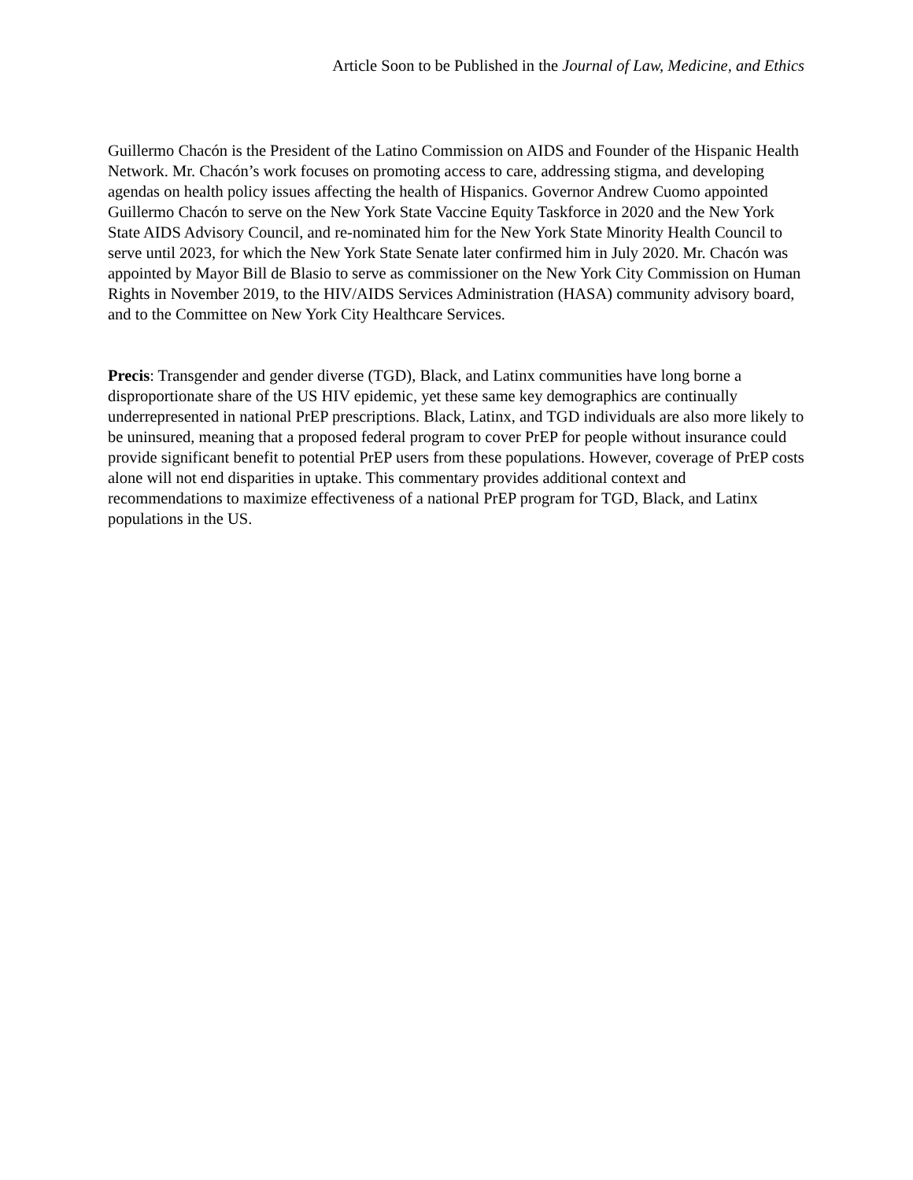Article Soon to be Published in the Journal of Law, Medicine, and Ethics
Guillermo Chacón is the President of the Latino Commission on AIDS and Founder of the Hispanic Health Network. Mr. Chacón’s work focuses on promoting access to care, addressing stigma, and developing agendas on health policy issues affecting the health of Hispanics. Governor Andrew Cuomo appointed Guillermo Chacón to serve on the New York State Vaccine Equity Taskforce in 2020 and the New York State AIDS Advisory Council, and re-nominated him for the New York State Minority Health Council to serve until 2023, for which the New York State Senate later confirmed him in July 2020. Mr. Chacón was appointed by Mayor Bill de Blasio to serve as commissioner on the New York City Commission on Human Rights in November 2019, to the HIV/AIDS Services Administration (HASA) community advisory board, and to the Committee on New York City Healthcare Services.
Precis: Transgender and gender diverse (TGD), Black, and Latinx communities have long borne a disproportionate share of the US HIV epidemic, yet these same key demographics are continually underrepresented in national PrEP prescriptions. Black, Latinx, and TGD individuals are also more likely to be uninsured, meaning that a proposed federal program to cover PrEP for people without insurance could provide significant benefit to potential PrEP users from these populations. However, coverage of PrEP costs alone will not end disparities in uptake. This commentary provides additional context and recommendations to maximize effectiveness of a national PrEP program for TGD, Black, and Latinx populations in the US.